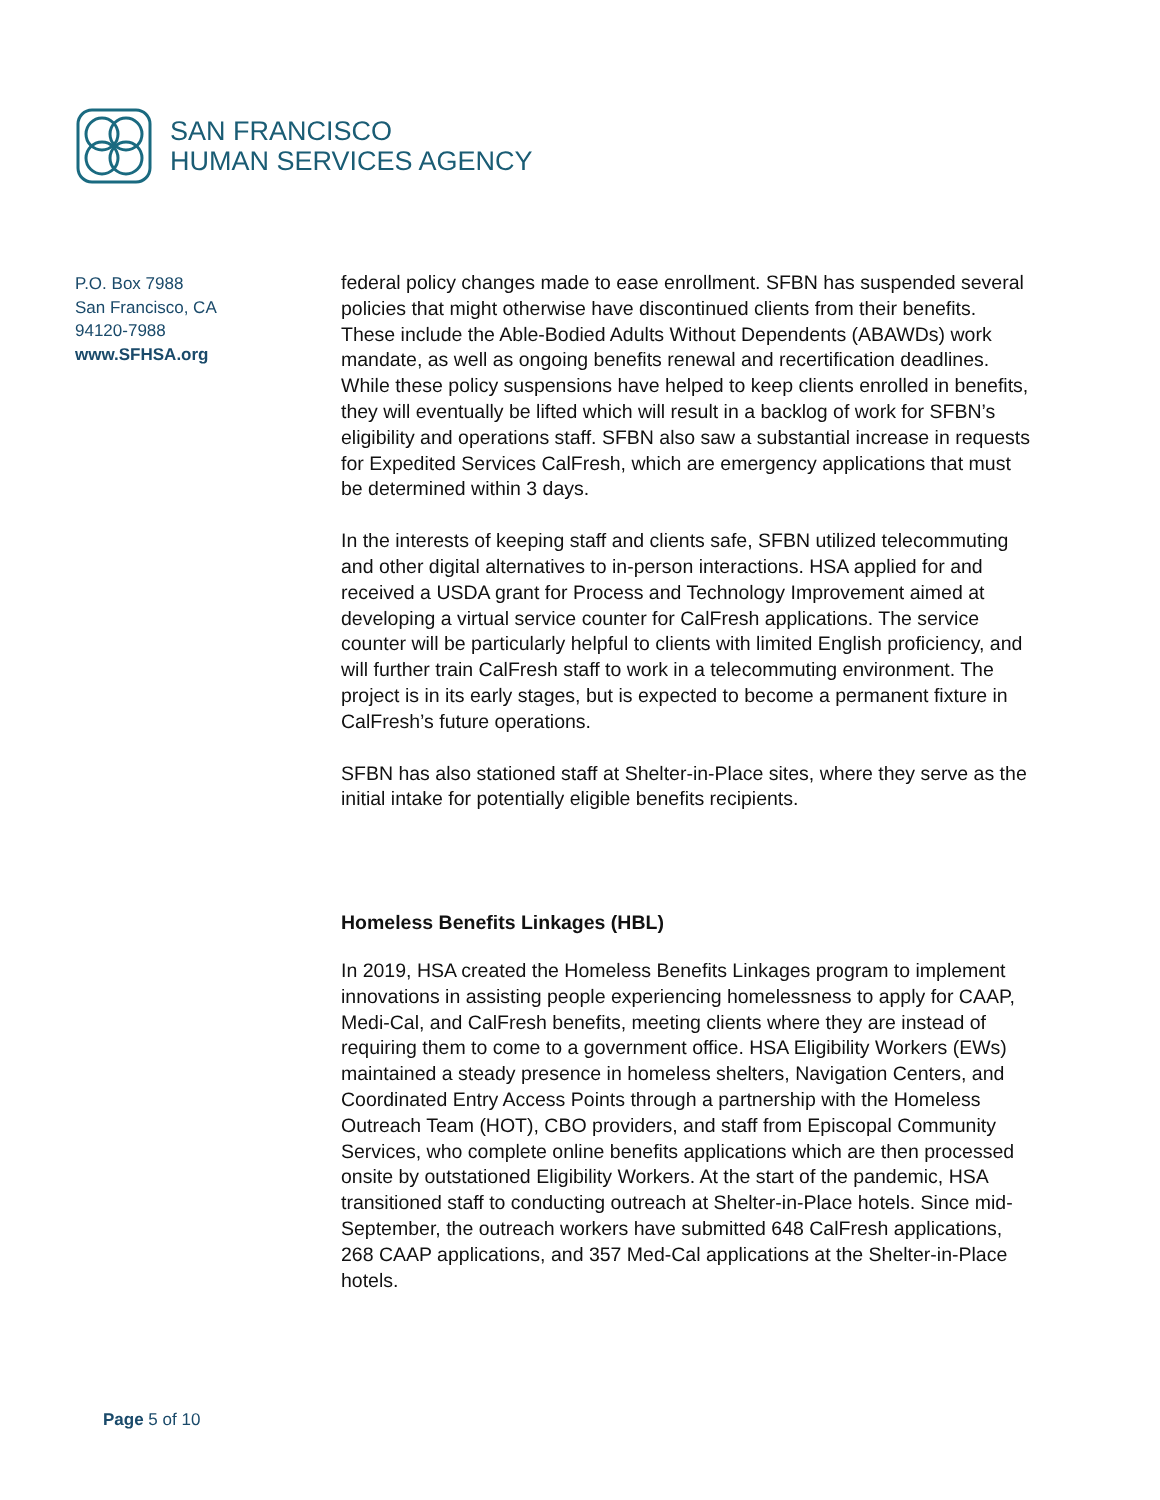SAN FRANCISCO
HUMAN SERVICES AGENCY
P.O. Box 7988
San Francisco, CA
94120-7988
www.SFHSA.org
federal policy changes made to ease enrollment. SFBN has suspended several policies that might otherwise have discontinued clients from their benefits. These include the Able-Bodied Adults Without Dependents (ABAWDs) work mandate, as well as ongoing benefits renewal and recertification deadlines. While these policy suspensions have helped to keep clients enrolled in benefits, they will eventually be lifted which will result in a backlog of work for SFBN’s eligibility and operations staff. SFBN also saw a substantial increase in requests for Expedited Services CalFresh, which are emergency applications that must be determined within 3 days.
In the interests of keeping staff and clients safe, SFBN utilized telecommuting and other digital alternatives to in-person interactions. HSA applied for and received a USDA grant for Process and Technology Improvement aimed at developing a virtual service counter for CalFresh applications. The service counter will be particularly helpful to clients with limited English proficiency, and will further train CalFresh staff to work in a telecommuting environment. The project is in its early stages, but is expected to become a permanent fixture in CalFresh’s future operations.
SFBN has also stationed staff at Shelter-in-Place sites, where they serve as the initial intake for potentially eligible benefits recipients.
Homeless Benefits Linkages (HBL)
In 2019, HSA created the Homeless Benefits Linkages program to implement innovations in assisting people experiencing homelessness to apply for CAAP, Medi-Cal, and CalFresh benefits, meeting clients where they are instead of requiring them to come to a government office. HSA Eligibility Workers (EWs) maintained a steady presence in homeless shelters, Navigation Centers, and Coordinated Entry Access Points through a partnership with the Homeless Outreach Team (HOT), CBO providers, and staff from Episcopal Community Services, who complete online benefits applications which are then processed onsite by outstationed Eligibility Workers. At the start of the pandemic, HSA transitioned staff to conducting outreach at Shelter-in-Place hotels. Since mid-September, the outreach workers have submitted 648 CalFresh applications, 268 CAAP applications, and 357 Med-Cal applications at the Shelter-in-Place hotels.
Page 5 of 10